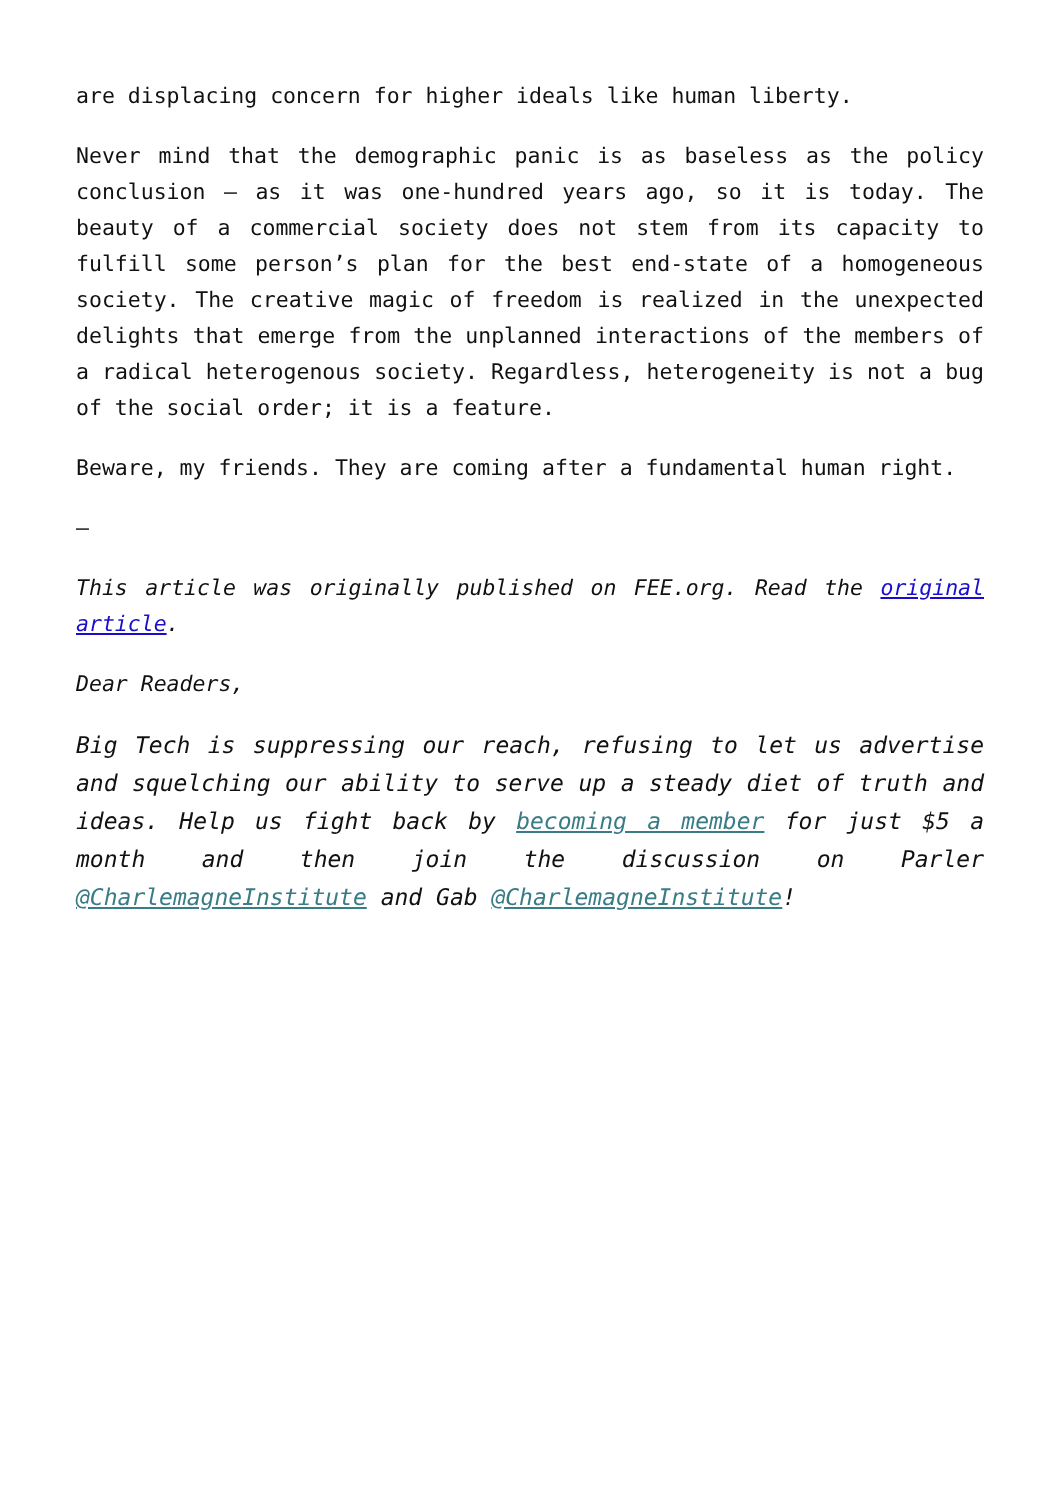are displacing concern for higher ideals like human liberty.
Never mind that the demographic panic is as baseless as the policy conclusion – as it was one-hundred years ago, so it is today. The beauty of a commercial society does not stem from its capacity to fulfill some person’s plan for the best end-state of a homogeneous society. The creative magic of freedom is realized in the unexpected delights that emerge from the unplanned interactions of the members of a radical heterogenous society. Regardless, heterogeneity is not a bug of the social order; it is a feature.
Beware, my friends. They are coming after a fundamental human right.
—
This article was originally published on FEE.org. Read the original article.
Dear Readers,
Big Tech is suppressing our reach, refusing to let us advertise and squelching our ability to serve up a steady diet of truth and ideas. Help us fight back by becoming a member for just $5 a month and then join the discussion on Parler @CharlemagneInstitute and Gab @CharlemagneInstitute!